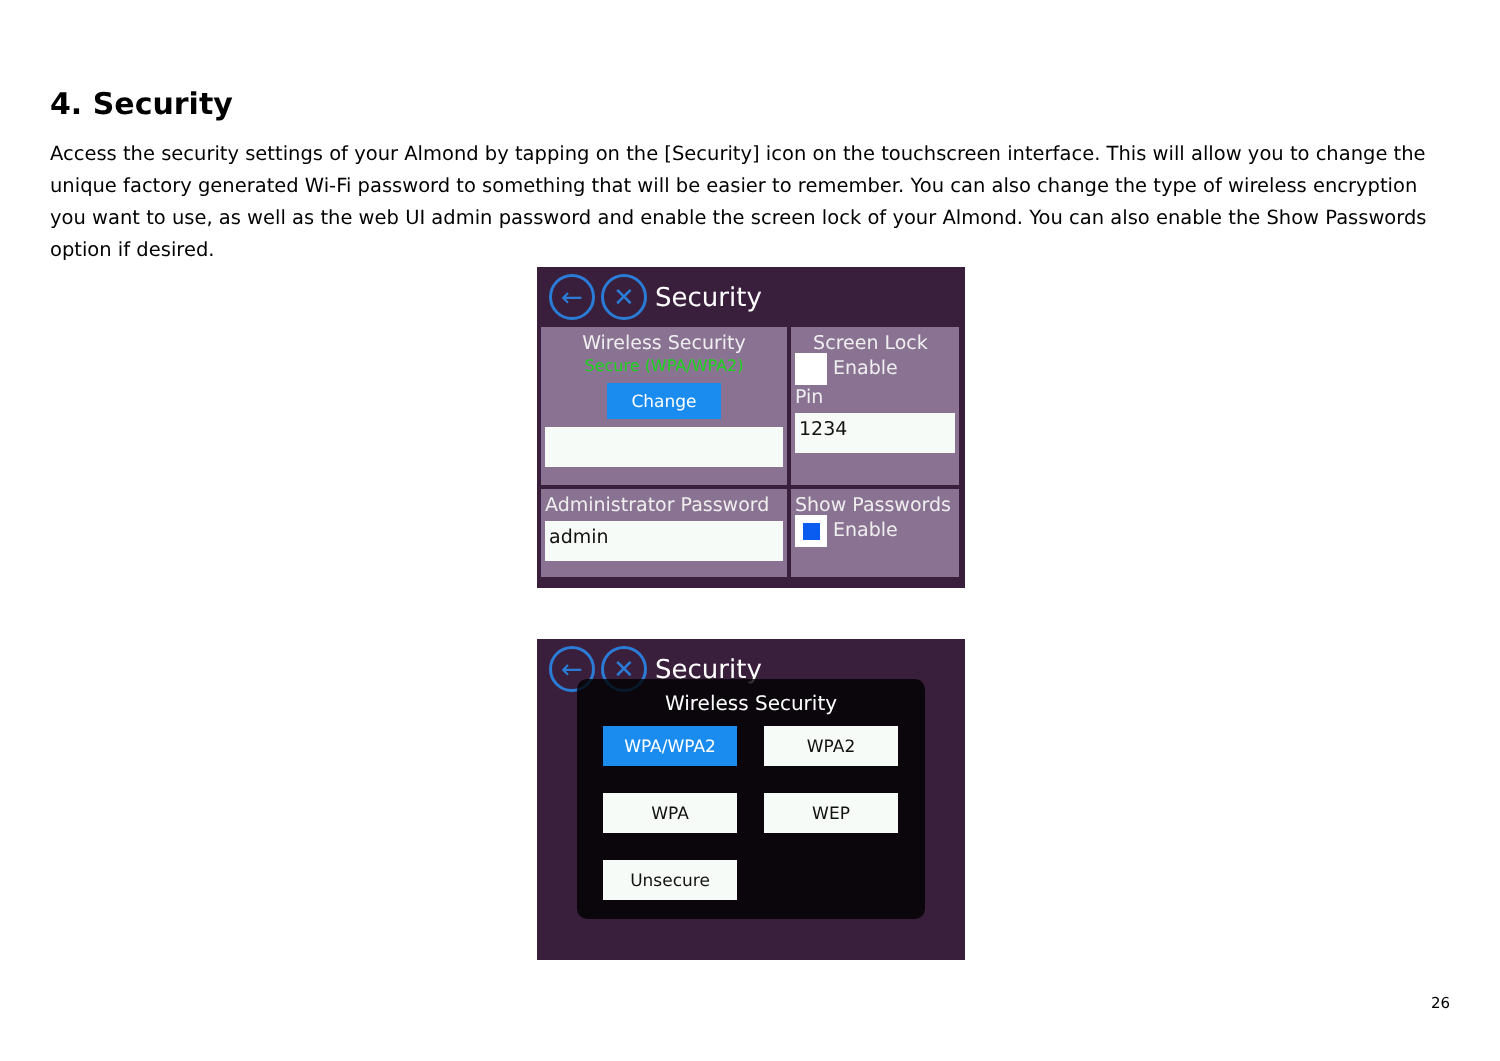4. Security
Access the security settings of your Almond by tapping on the [Security] icon on the touchscreen interface. This will allow you to change the unique factory generated Wi-Fi password to something that will be easier to remember. You can also change the type of wireless encryption you want to use, as well as the web UI admin password and enable the screen lock of your Almond. You can also enable the Show Passwords option if desired.
← ✕ Security
Wireless Security
Secure (WPA/WPA2)
Change
Screen Lock
Enable
Pin
1234
Administrator Password
admin
Show Passwords
Enable
← ✕ Security
Wireless Security
WPA/WPA2 WPA2
WPA WEP
Unsecure
26